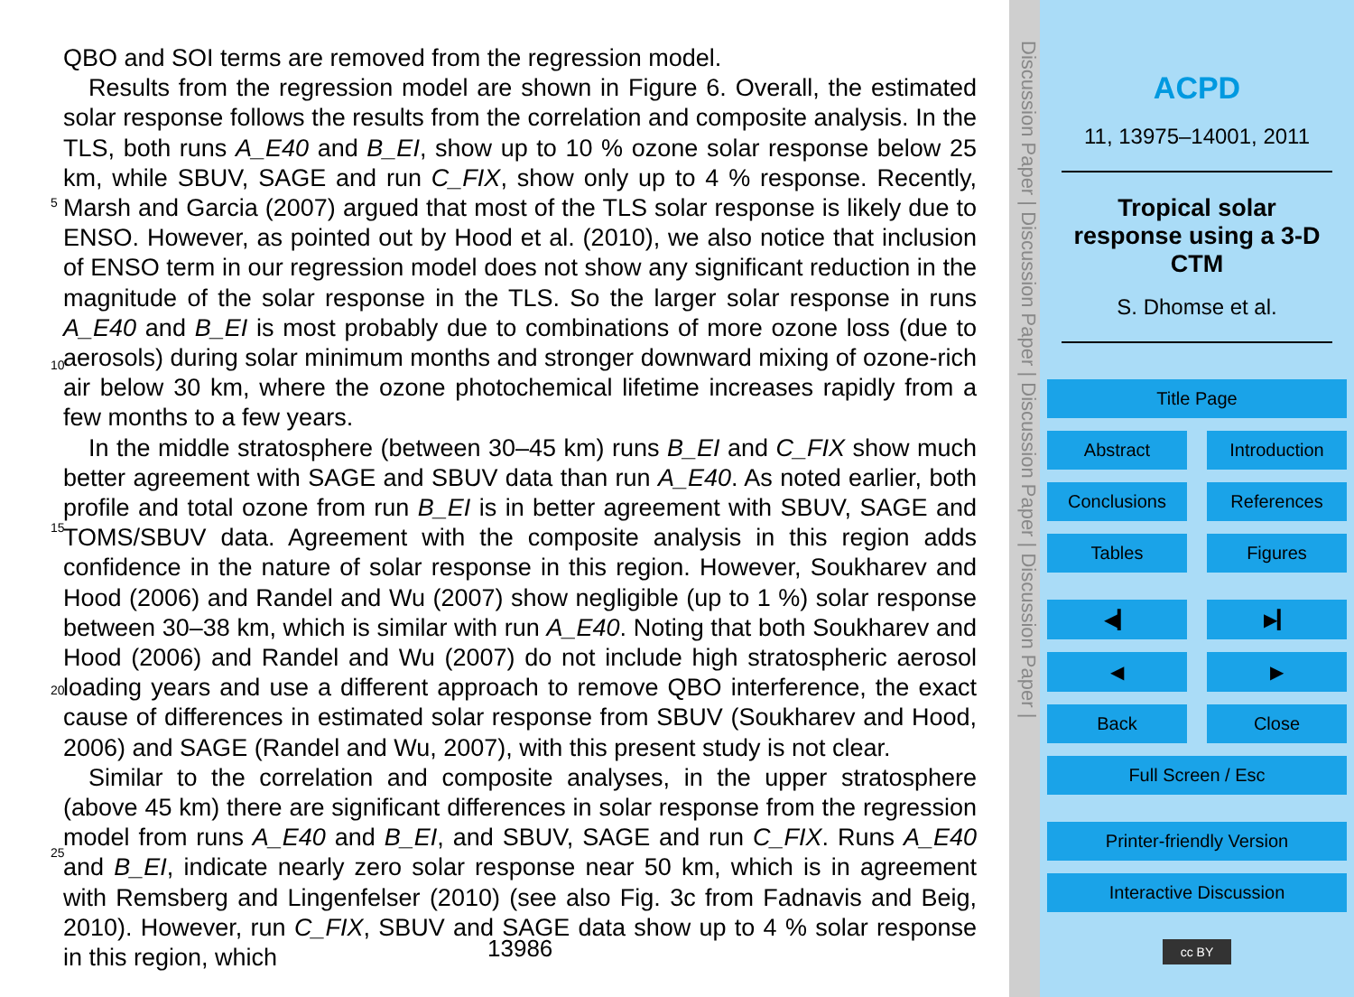QBO and SOI terms are removed from the regression model.
Results from the regression model are shown in Figure 6. Overall, the estimated solar response follows the results from the correlation and composite analysis. In the TLS, both runs A_E40 and B_EI, show up to 10 % ozone solar response below 25 km,
5
while SBUV, SAGE and run C_FIX, show only up to 4 % response. Recently, Marsh and Garcia (2007) argued that most of the TLS solar response is likely due to ENSO. However, as pointed out by Hood et al. (2010), we also notice that inclusion of ENSO term in our regression model does not show any significant reduction in the magnitude of the solar response in the TLS. So the larger solar response in runs A_E40 and B_EI
10
is most probably due to combinations of more ozone loss (due to aerosols) during solar minimum months and stronger downward mixing of ozone-rich air below 30 km, where the ozone photochemical lifetime increases rapidly from a few months to a few years.
In the middle stratosphere (between 30–45 km) runs B_EI and C_FIX show much better agreement with SAGE and SBUV data than run A_E40. As noted earlier, both
15
profile and total ozone from run B_EI is in better agreement with SBUV, SAGE and TOMS/SBUV data. Agreement with the composite analysis in this region adds confidence in the nature of solar response in this region. However, Soukharev and Hood (2006) and Randel and Wu (2007) show negligible (up to 1 %) solar response between 30–38 km, which is similar with run A_E40. Noting that both Soukharev and Hood
20
(2006) and Randel and Wu (2007) do not include high stratospheric aerosol loading years and use a different approach to remove QBO interference, the exact cause of differences in estimated solar response from SBUV (Soukharev and Hood, 2006) and SAGE (Randel and Wu, 2007), with this present study is not clear.
Similar to the correlation and composite analyses, in the upper stratosphere (above
25
45 km) there are significant differences in solar response from the regression model from runs A_E40 and B_EI, and SBUV, SAGE and run C_FIX. Runs A_E40 and B_EI, indicate nearly zero solar response near 50 km, which is in agreement with Remsberg and Lingenfelser (2010) (see also Fig. 3c from Fadnavis and Beig, 2010). However, run C_FIX, SBUV and SAGE data show up to 4 % solar response in this region, which
13986
Discussion Paper | Discussion Paper | Discussion Paper | Discussion Paper |
ACPD
11, 13975–14001, 2011
Tropical solar
response using a 3-D
CTM
S. Dhomse et al.
Title Page
Abstract Introduction
Conclusions References
Tables Figures
◀▎ ▶▎
◀ ▶
Back Close
Full Screen / Esc
Printer-friendly Version
Interactive Discussion
cc BY